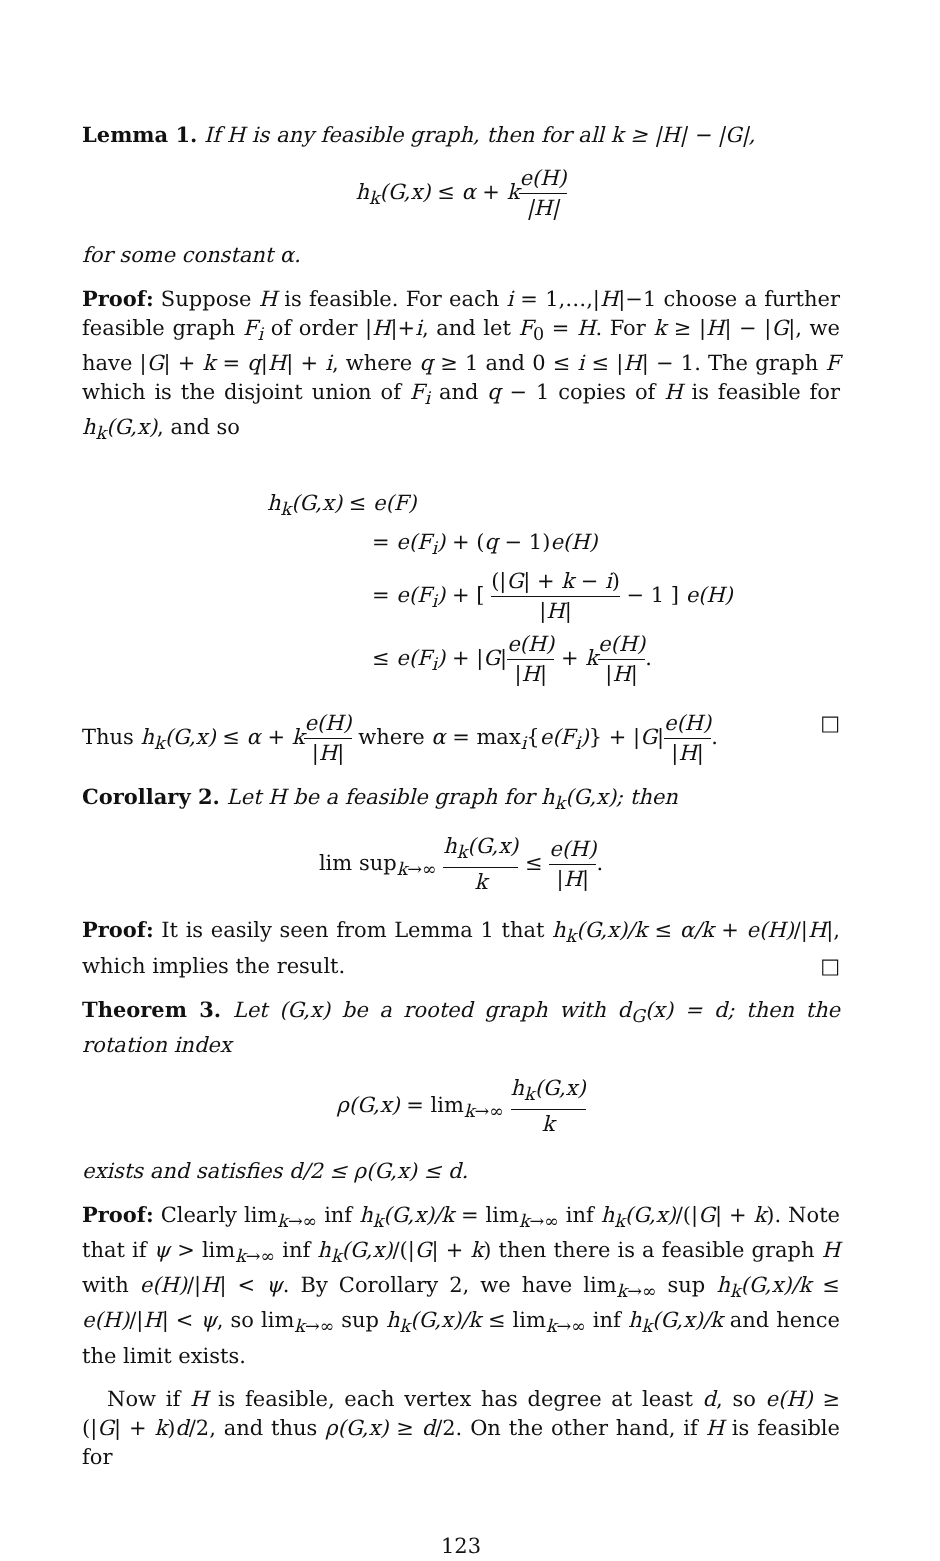Lemma 1. If H is any feasible graph, then for all k ≥ |H| − |G|,
h<sub>k</sub>(G,x) ≤ α + ke(H) |H|
for some constant α.
Proof: Suppose H is feasible. For each i = 1,…,|H|−1 choose a further feasible graph F<sub>i</sub> of order |H|+i, and let F<sub>0</sub> = H. For k ≥ |H| − |G|, we have |G| + k = q|H| + i, where q ≥ 1 and 0 ≤ i ≤ |H| − 1. The graph F which is the disjoint union of F<sub>i</sub> and q − 1 copies of H is feasible for h<sub>k</sub>(G,x), and so
h<sub>k</sub>(G,x) ≤ e(F)
= e(F<sub>i</sub>) + (q − 1)e(H)
= e(F<sub>i</sub>) + [ (|G| + k − i) |H| − 1 ] e(H)
≤ e(F<sub>i</sub>) + |G|e(H) |H| + ke(H) |H|.
Thus h<sub>k</sub>(G,x) ≤ α + ke(H) |H| where α = max<sub>i</sub>{e(F<sub>i</sub>)} + |G|e(H) |H|. □
Corollary 2. Let H be a feasible graph for h<sub>k</sub>(G,x); then
lim sup<sub>k→∞</sub> h<sub>k</sub>(G,x) k ≤ e(H) |H|.
Proof: It is easily seen from Lemma 1 that h<sub>k</sub>(G,x)/k ≤ α/k + e(H)/|H|, which implies the result. □
Theorem 3. Let (G,x) be a rooted graph with d<sub>G</sub>(x) = d; then the rotation index
ρ(G,x) = lim<sub>k→∞</sub> h<sub>k</sub>(G,x) k
exists and satisfies d/2 ≤ ρ(G,x) ≤ d.
Proof: Clearly lim<sub>k→∞</sub> inf h<sub>k</sub>(G,x)/k = lim<sub>k→∞</sub> inf h<sub>k</sub>(G,x)/(|G| + k). Note that if ψ > lim<sub>k→∞</sub> inf h<sub>k</sub>(G,x)/(|G| + k) then there is a feasible graph H with e(H)/|H| < ψ. By Corollary 2, we have lim<sub>k→∞</sub> sup h<sub>k</sub>(G,x)/k ≤ e(H)/|H| < ψ, so lim<sub>k→∞</sub> sup h<sub>k</sub>(G,x)/k ≤ lim<sub>k→∞</sub> inf h<sub>k</sub>(G,x)/k and hence the limit exists.
Now if H is feasible, each vertex has degree at least d, so e(H) ≥ (|G| + k)d/2, and thus ρ(G,x) ≥ d/2. On the other hand, if H is feasible for
123